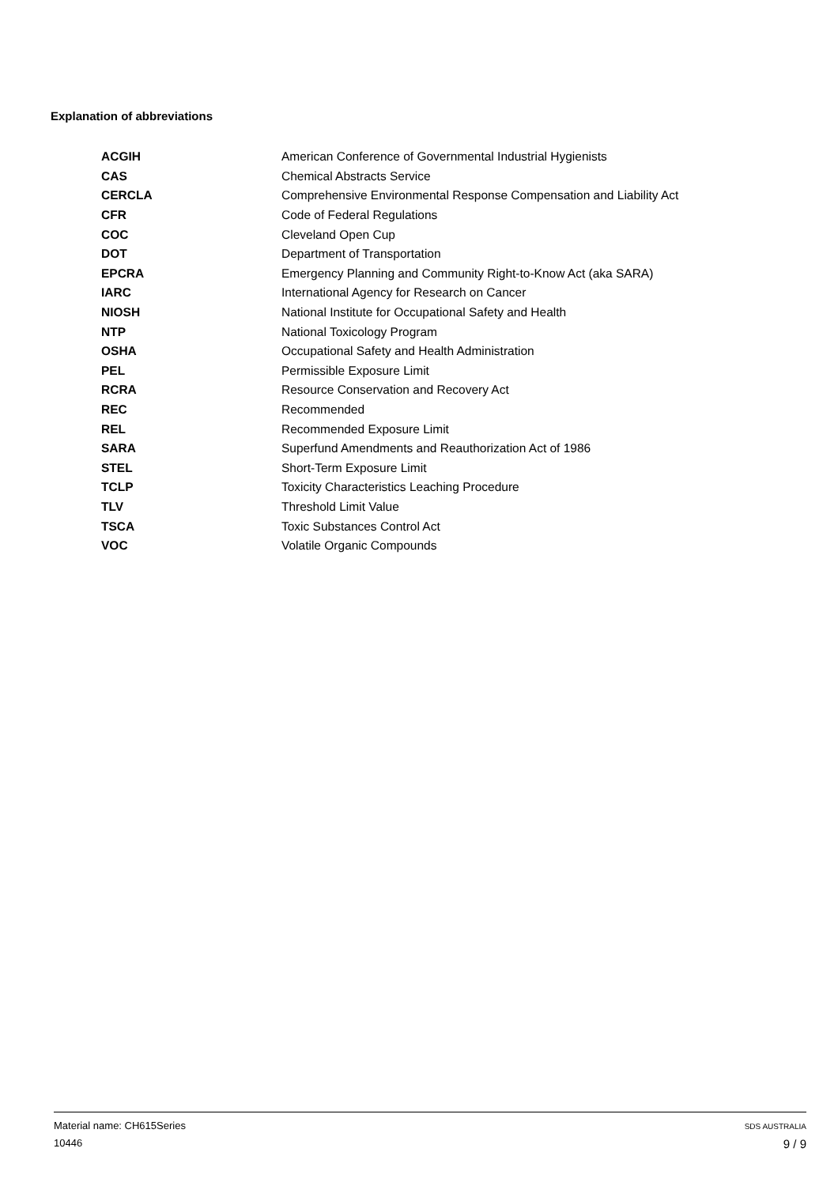Explanation of abbreviations
| ACGIH | American Conference of Governmental Industrial Hygienists |
| CAS | Chemical Abstracts Service |
| CERCLA | Comprehensive Environmental Response Compensation and Liability Act |
| CFR | Code of Federal Regulations |
| COC | Cleveland Open Cup |
| DOT | Department of Transportation |
| EPCRA | Emergency Planning and Community Right-to-Know Act (aka SARA) |
| IARC | International Agency for Research on Cancer |
| NIOSH | National Institute for Occupational Safety and Health |
| NTP | National Toxicology Program |
| OSHA | Occupational Safety and Health Administration |
| PEL | Permissible Exposure Limit |
| RCRA | Resource Conservation and Recovery Act |
| REC | Recommended |
| REL | Recommended Exposure Limit |
| SARA | Superfund Amendments and Reauthorization Act of 1986 |
| STEL | Short-Term Exposure Limit |
| TCLP | Toxicity Characteristics Leaching Procedure |
| TLV | Threshold Limit Value |
| TSCA | Toxic Substances Control Act |
| VOC | Volatile Organic Compounds |
Material name: CH615Series
10446
SDS AUSTRALIA
9 / 9